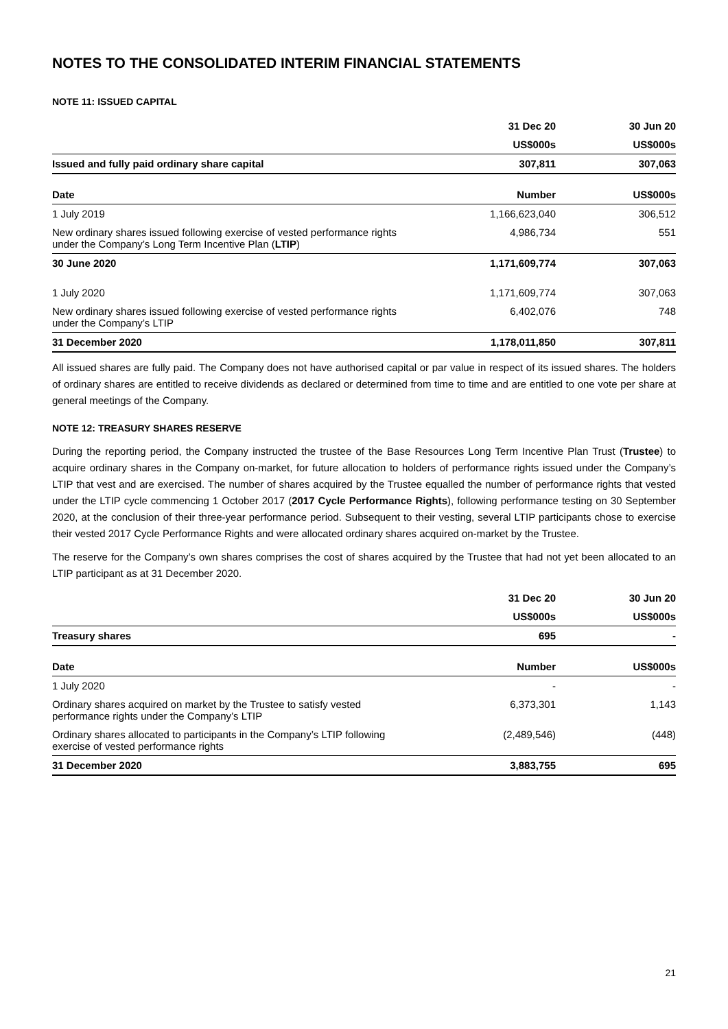NOTES TO THE CONSOLIDATED INTERIM FINANCIAL STATEMENTS
NOTE 11: ISSUED CAPITAL
| | 31 Dec 20 | 30 Jun 20 |
| | US$000s | US$000s |
| Issued and fully paid ordinary share capital | 307,811 | 307,063 |
| Date | Number | US$000s |
| 1 July 2019 | 1,166,623,040 | 306,512 |
| New ordinary shares issued following exercise of vested performance rights under the Company’s Long Term Incentive Plan ( LTIP ) | 4,986,734 | 551 |
| 30 June 2020 | 1,171,609,774 | 307,063 |
| 1 July 2020 | 1,171,609,774 | 307,063 |
| New ordinary shares issued following exercise of vested performance rights under the Company’s LTIP | 6,402,076 | 748 |
| 31 December 2020 | 1,178,011,850 | 307,811 |
All issued shares are fully paid. The Company does not have authorised capital or par value in respect of its issued shares. The holders of ordinary shares are entitled to receive dividends as declared or determined from time to time and are entitled to one vote per share at general meetings of the Company.
NOTE 12: TREASURY SHARES RESERVE
During the reporting period, the Company instructed the trustee of the Base Resources Long Term Incentive Plan Trust (Trustee) to acquire ordinary shares in the Company on-market, for future allocation to holders of performance rights issued under the Company’s LTIP that vest and are exercised. The number of shares acquired by the Trustee equalled the number of performance rights that vested under the LTIP cycle commencing 1 October 2017 (2017 Cycle Performance Rights), following performance testing on 30 September 2020, at the conclusion of their three-year performance period. Subsequent to their vesting, several LTIP participants chose to exercise their vested 2017 Cycle Performance Rights and were allocated ordinary shares acquired on-market by the Trustee.
The reserve for the Company’s own shares comprises the cost of shares acquired by the Trustee that had not yet been allocated to an LTIP participant as at 31 December 2020.
| | 31 Dec 20 | 30 Jun 20 |
| | US$000s | US$000s |
| Treasury shares | 695 | - |
| Date | Number | US$000s |
| 1 July 2020 | - | - |
| Ordinary shares acquired on market by the Trustee to satisfy vested performance rights under the Company’s LTIP | 6,373,301 | 1,143 |
| Ordinary shares allocated to participants in the Company’s LTIP following exercise of vested performance rights | (2,489,546) | (448) |
| 31 December 2020 | 3,883,755 | 695 |
21